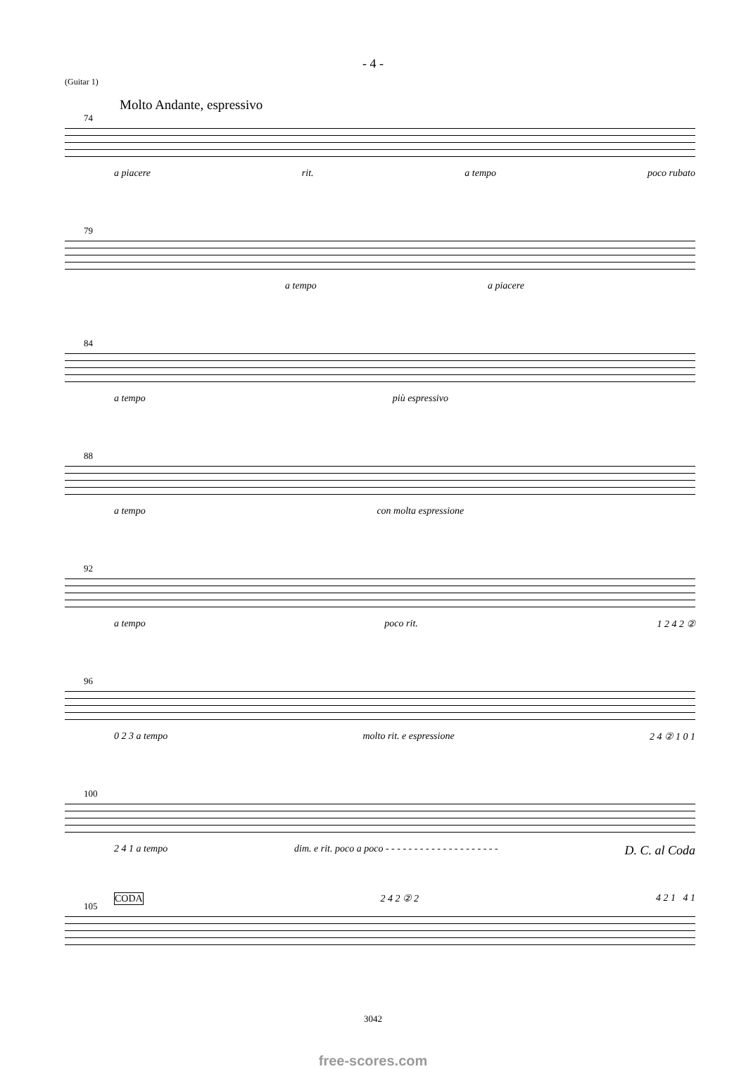- 4 -
(Guitar 1)
Molto Andante, espressivo
74
a piacere rit. a tempo poco rubato
79
a tempo a piacere
84
a tempo più espressivo
88
a tempo con molta espressione
92
a tempo poco rit. 1 2 4 2 ②
96
0 2 3 a tempo molto rit. e espressione 2 4 ② 1 0 1
100
2 4 1 a tempo dim. e rit. poco a poco - - - - - - - - - - - - - - - - - - - - D. C. al Coda
105
CODA 2 4 2 ② 2 4 2 1 4 1
3042
free-scores.com